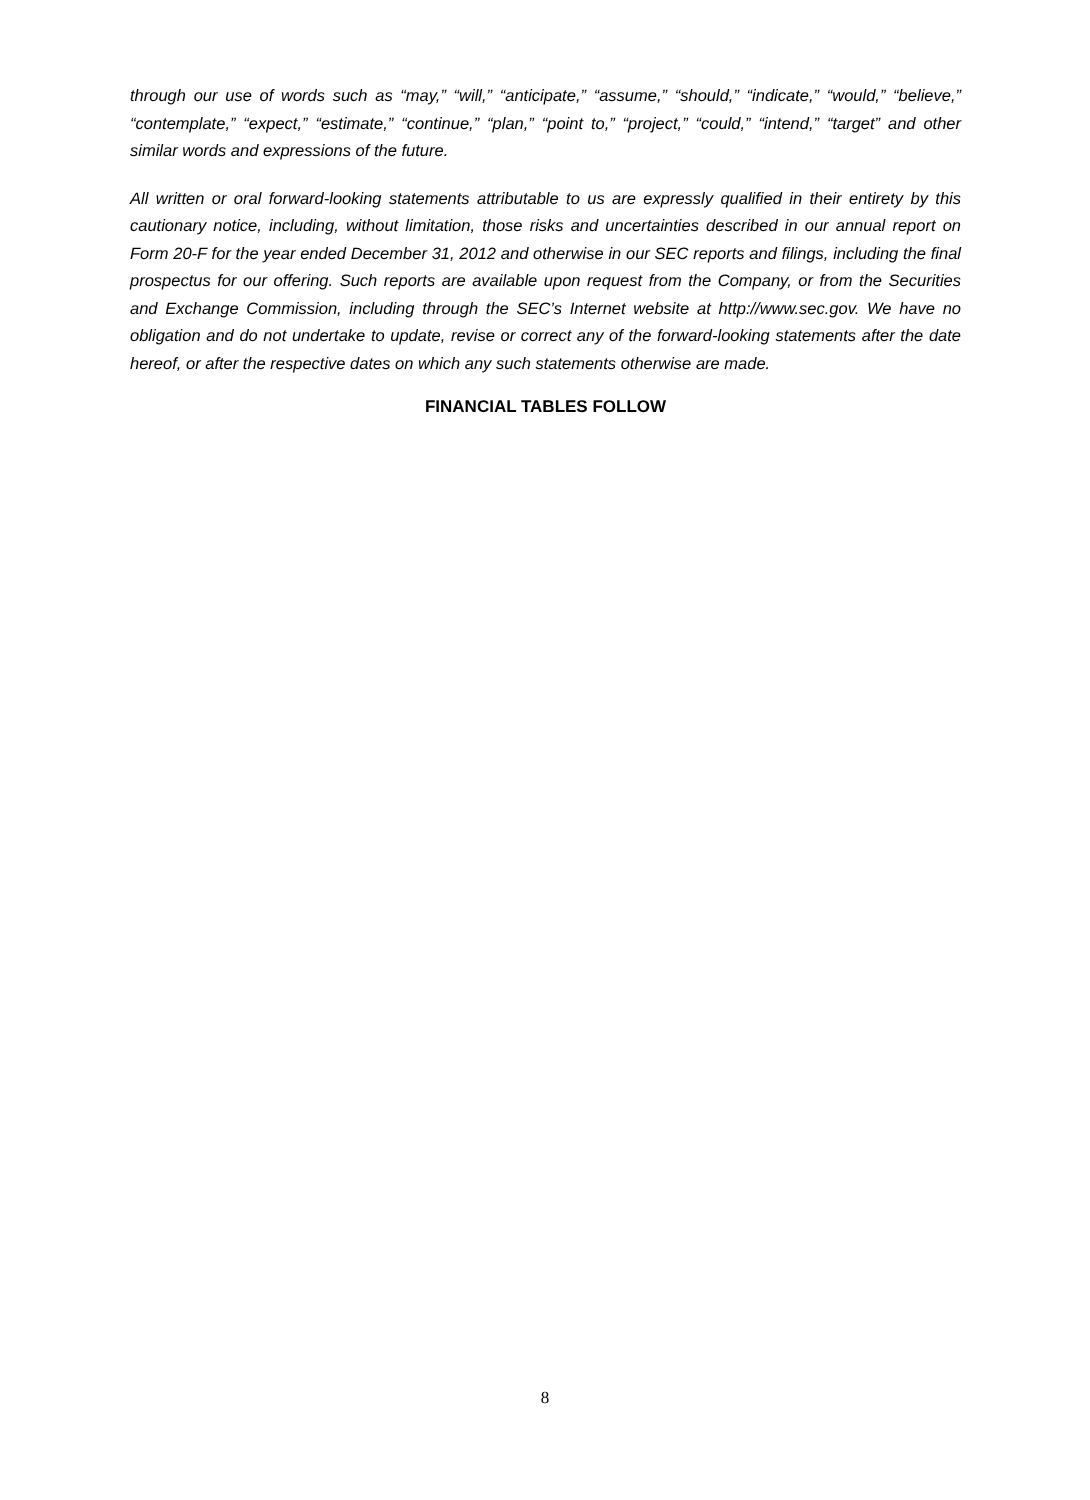through our use of words such as “may,” “will,” “anticipate,” “assume,” “should,” “indicate,” “would,” “believe,” “contemplate,” “expect,” “estimate,” “continue,” “plan,” “point to,” “project,” “could,” “intend,” “target” and other similar words and expressions of the future.
All written or oral forward-looking statements attributable to us are expressly qualified in their entirety by this cautionary notice, including, without limitation, those risks and uncertainties described in our annual report on Form 20-F for the year ended December 31, 2012 and otherwise in our SEC reports and filings, including the final prospectus for our offering. Such reports are available upon request from the Company, or from the Securities and Exchange Commission, including through the SEC’s Internet website at http://www.sec.gov. We have no obligation and do not undertake to update, revise or correct any of the forward-looking statements after the date hereof, or after the respective dates on which any such statements otherwise are made.
FINANCIAL TABLES FOLLOW
8